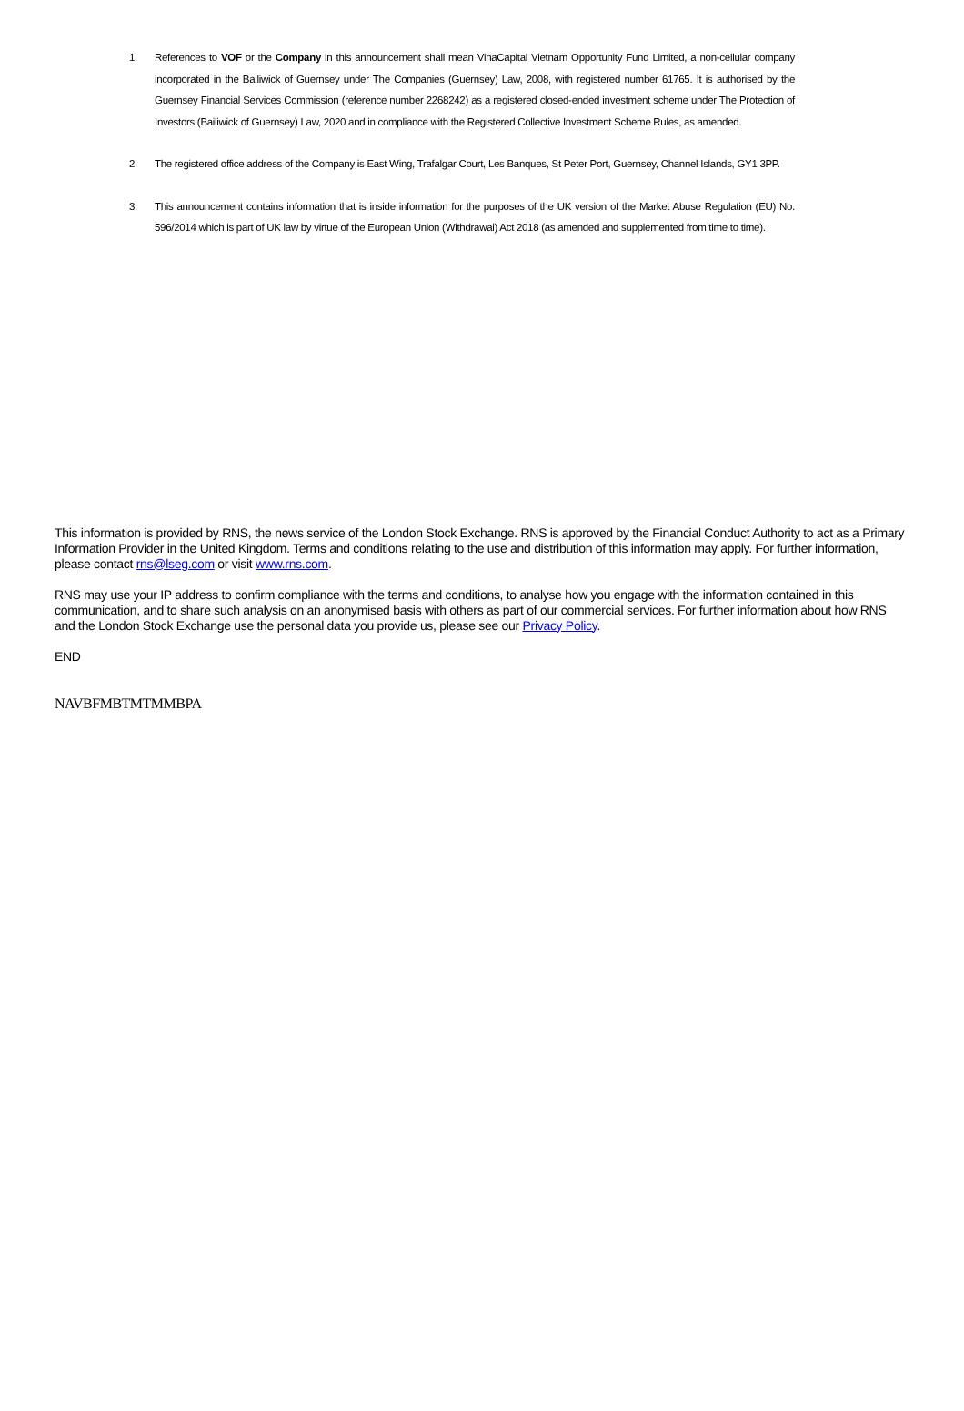1. References to VOF or the Company in this announcement shall mean VinaCapital Vietnam Opportunity Fund Limited, a non-cellular company incorporated in the Bailiwick of Guernsey under The Companies (Guernsey) Law, 2008, with registered number 61765. It is authorised by the Guernsey Financial Services Commission (reference number 2268242) as a registered closed-ended investment scheme under The Protection of Investors (Bailiwick of Guernsey) Law, 2020 and in compliance with the Registered Collective Investment Scheme Rules, as amended.
2. The registered office address of the Company is East Wing, Trafalgar Court, Les Banques, St Peter Port, Guernsey, Channel Islands, GY1 3PP.
3. This announcement contains information that is inside information for the purposes of the UK version of the Market Abuse Regulation (EU) No. 596/2014 which is part of UK law by virtue of the European Union (Withdrawal) Act 2018 (as amended and supplemented from time to time).
This information is provided by RNS, the news service of the London Stock Exchange. RNS is approved by the Financial Conduct Authority to act as a Primary Information Provider in the United Kingdom. Terms and conditions relating to the use and distribution of this information may apply. For further information, please contact rns@lseg.com or visit www.rns.com.
RNS may use your IP address to confirm compliance with the terms and conditions, to analyse how you engage with the information contained in this communication, and to share such analysis on an anonymised basis with others as part of our commercial services. For further information about how RNS and the London Stock Exchange use the personal data you provide us, please see our Privacy Policy.
END
NAVBFMBTMTMMBPA